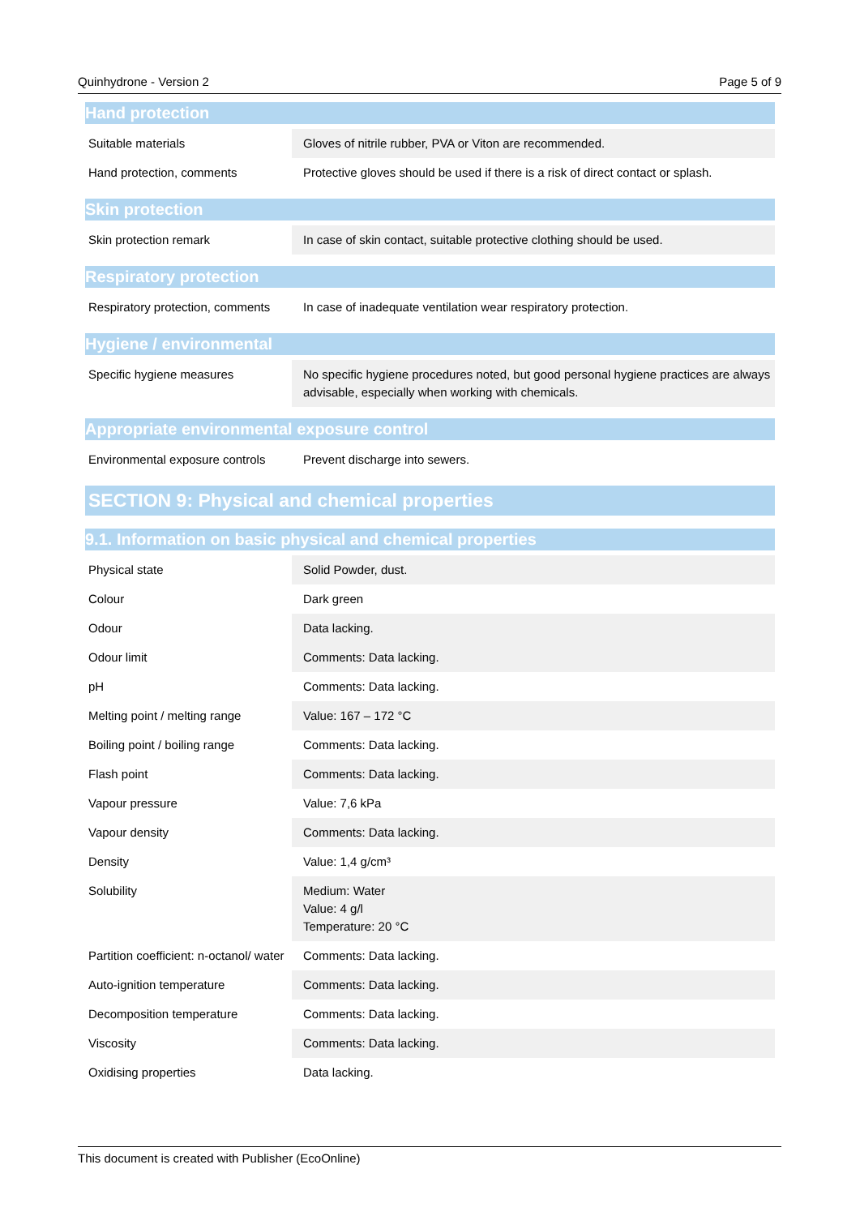Quinhydrone - Version 2 Page 5 of 9
Hand protection
| Suitable materials | Gloves of nitrile rubber, PVA or Viton are recommended. |
| Hand protection, comments | Protective gloves should be used if there is a risk of direct contact or splash. |
Skin protection
| Skin protection remark | In case of skin contact, suitable protective clothing should be used. |
Respiratory protection
| Respiratory protection, comments | In case of inadequate ventilation wear respiratory protection. |
Hygiene / environmental
| Specific hygiene measures | No specific hygiene procedures noted, but good personal hygiene practices are always advisable, especially when working with chemicals. |
Appropriate environmental exposure control
| Environmental exposure controls | Prevent discharge into sewers. |
SECTION 9: Physical and chemical properties
9.1. Information on basic physical and chemical properties
| Physical state | Solid Powder, dust. |
| Colour | Dark green |
| Odour | Data lacking. |
| Odour limit | Comments: Data lacking. |
| pH | Comments: Data lacking. |
| Melting point / melting range | Value: 167 – 172 °C |
| Boiling point / boiling range | Comments: Data lacking. |
| Flash point | Comments: Data lacking. |
| Vapour pressure | Value: 7,6 kPa |
| Vapour density | Comments: Data lacking. |
| Density | Value: 1,4 g/cm³ |
| Solubility | Medium: Water Value: 4 g/l Temperature: 20 °C |
| Partition coefficient: n-octanol/ water | Comments: Data lacking. |
| Auto-ignition temperature | Comments: Data lacking. |
| Decomposition temperature | Comments: Data lacking. |
| Viscosity | Comments: Data lacking. |
| Oxidising properties | Data lacking. |
This document is created with Publisher (EcoOnline)